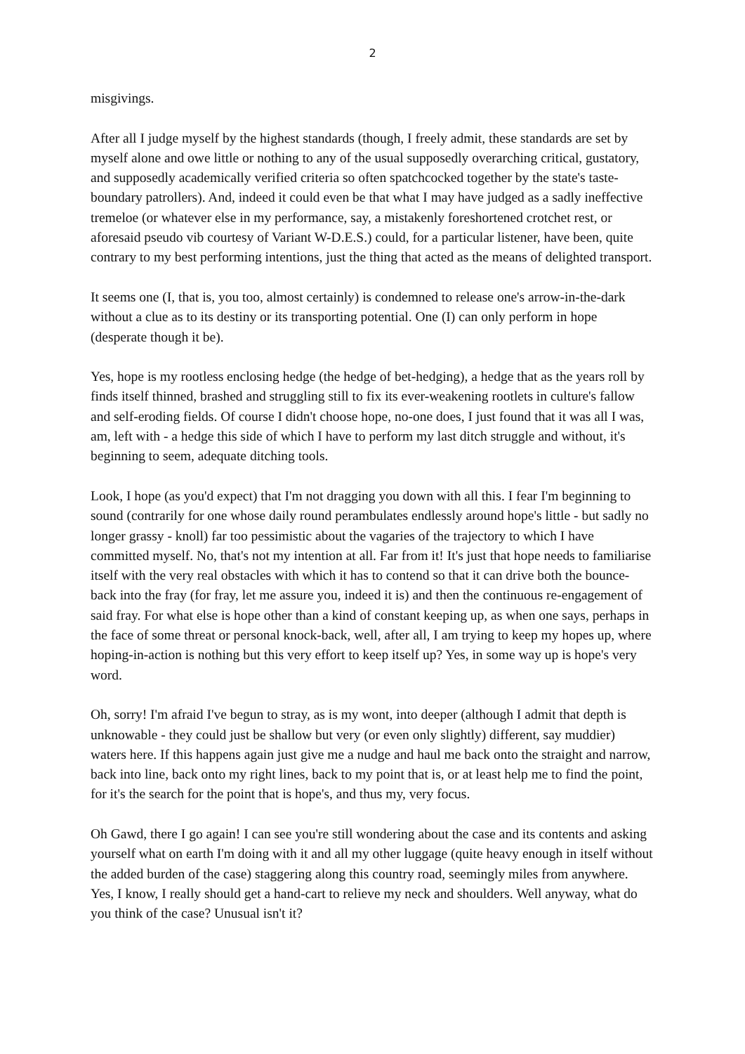2
misgivings.
After all I judge myself by the highest standards (though, I freely admit, these standards are set by myself alone and owe little or nothing to any of the usual supposedly overarching critical, gustatory, and supposedly academically verified criteria so often spatchcocked together by the state's taste-boundary patrollers). And, indeed it could even be that what I may have judged as a sadly ineffective tremeloe (or whatever else in my performance, say, a mistakenly foreshortened crotchet rest, or aforesaid pseudo vib courtesy of Variant W-D.E.S.) could, for a particular listener, have been, quite contrary to my best performing intentions, just the thing that acted as the means of delighted transport.
It seems one (I, that is, you too, almost certainly) is condemned to release one's arrow-in-the-dark without a clue as to its destiny or its transporting potential. One (I) can only perform in hope (desperate though it be).
Yes, hope is my rootless enclosing hedge (the hedge of bet-hedging), a hedge that as the years roll by finds itself thinned, brashed and struggling still to fix its ever-weakening rootlets in culture's fallow and self-eroding fields. Of course I didn't choose hope, no-one does, I just found that it was all I was, am, left with - a hedge this side of which I have to perform my last ditch struggle and without, it's beginning to seem, adequate ditching tools.
Look, I hope (as you'd expect) that I'm not dragging you down with all this. I fear I'm beginning to sound (contrarily for one whose daily round perambulates endlessly around hope's little - but sadly no longer grassy - knoll) far too pessimistic about the vagaries of the trajectory to which I have committed myself. No, that's not my intention at all. Far from it! It's just that hope needs to familiarise itself with the very real obstacles with which it has to contend so that it can drive both the bounce-back into the fray (for fray, let me assure you, indeed it is) and then the continuous re-engagement of said fray. For what else is hope other than a kind of constant keeping up, as when one says, perhaps in the face of some threat or personal knock-back, well, after all, I am trying to keep my hopes up, where hoping-in-action is nothing but this very effort to keep itself up? Yes, in some way up is hope's very word.
Oh, sorry! I'm afraid I've begun to stray, as is my wont, into deeper (although I admit that depth is unknowable - they could just be shallow but very (or even only slightly) different, say muddier) waters here. If this happens again just give me a nudge and haul me back onto the straight and narrow, back into line, back onto my right lines, back to my point that is, or at least help me to find the point, for it's the search for the point that is hope's, and thus my, very focus.
Oh Gawd, there I go again! I can see you're still wondering about the case and its contents and asking yourself what on earth I'm doing with it and all my other luggage (quite heavy enough in itself without the added burden of the case) staggering along this country road, seemingly miles from anywhere. Yes, I know, I really should get a hand-cart to relieve my neck and shoulders. Well anyway, what do you think of the case? Unusual isn't it?